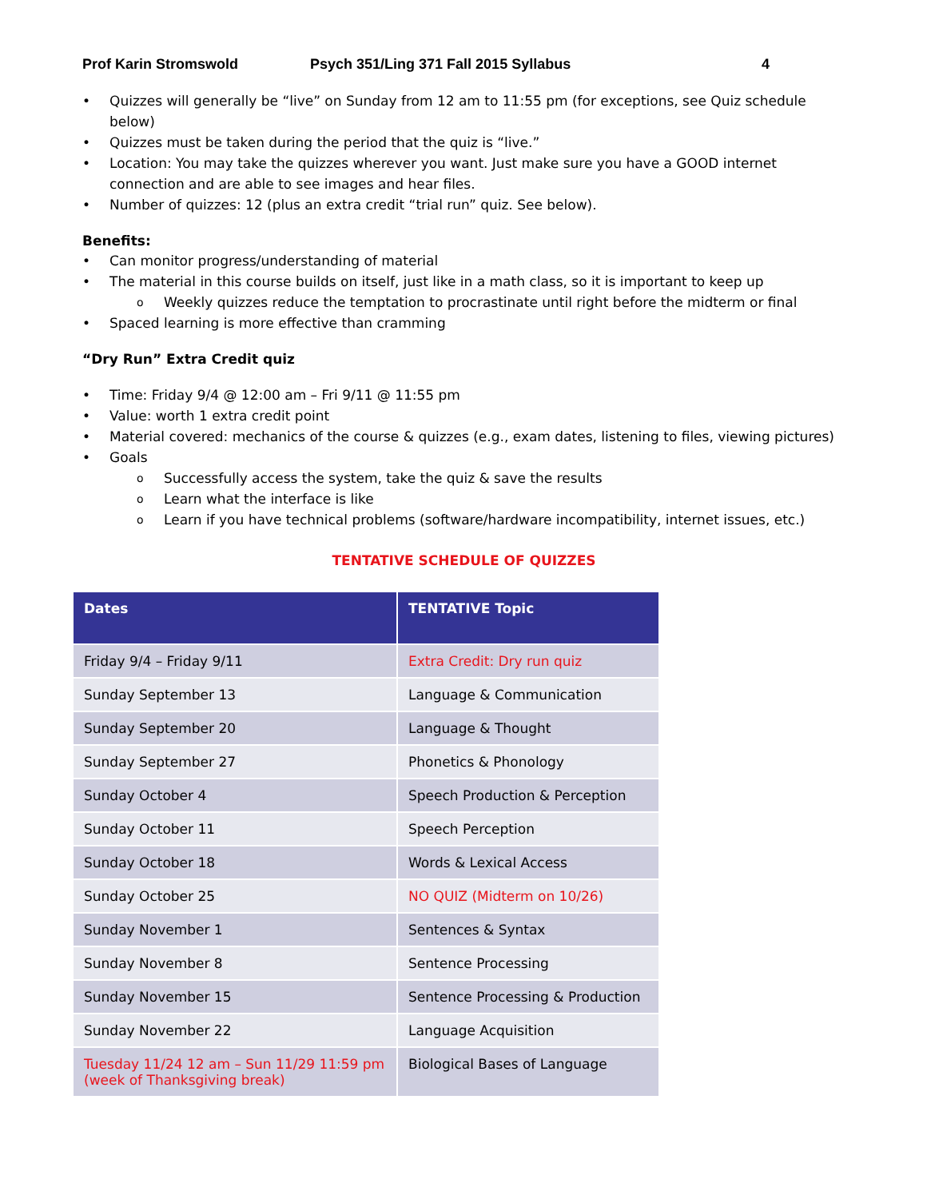Prof Karin Stromswold Psych 351/Ling 371 Fall 2015 Syllabus 4
Quizzes will generally be “live” on Sunday from 12 am to 11:55 pm (for exceptions, see Quiz schedule below)
Quizzes must be taken during the period that the quiz is “live.”
Location: You may take the quizzes wherever you want. Just make sure you have a GOOD internet connection and are able to see images and hear files.
Number of quizzes: 12 (plus an extra credit “trial run” quiz. See below).
Benefits:
Can monitor progress/understanding of material
The material in this course builds on itself, just like in a math class, so it is important to keep up
Weekly quizzes reduce the temptation to procrastinate until right before the midterm or final
Spaced learning is more effective than cramming
“Dry Run” Extra Credit quiz
Time: Friday 9/4 @ 12:00 am – Fri 9/11 @ 11:55 pm
Value: worth 1 extra credit point
Material covered: mechanics of the course & quizzes (e.g., exam dates, listening to files, viewing pictures)
Goals
Successfully access the system, take the quiz & save the results
Learn what the interface is like
Learn if you have technical problems (software/hardware incompatibility, internet issues, etc.)
TENTATIVE SCHEDULE OF QUIZZES
| Dates | TENTATIVE Topic |
| --- | --- |
| Friday 9/4 – Friday 9/11 | Extra Credit: Dry run quiz |
| Sunday September 13 | Language & Communication |
| Sunday September 20 | Language & Thought |
| Sunday September 27 | Phonetics & Phonology |
| Sunday October 4 | Speech Production & Perception |
| Sunday October 11 | Speech Perception |
| Sunday October 18 | Words & Lexical Access |
| Sunday October 25 | NO QUIZ (Midterm on 10/26) |
| Sunday November 1 | Sentences & Syntax |
| Sunday November 8 | Sentence Processing |
| Sunday November 15 | Sentence Processing & Production |
| Sunday November 22 | Language Acquisition |
| Tuesday 11/24 12 am – Sun 11/29 11:59 pm (week of Thanksgiving break) | Biological Bases of Language |